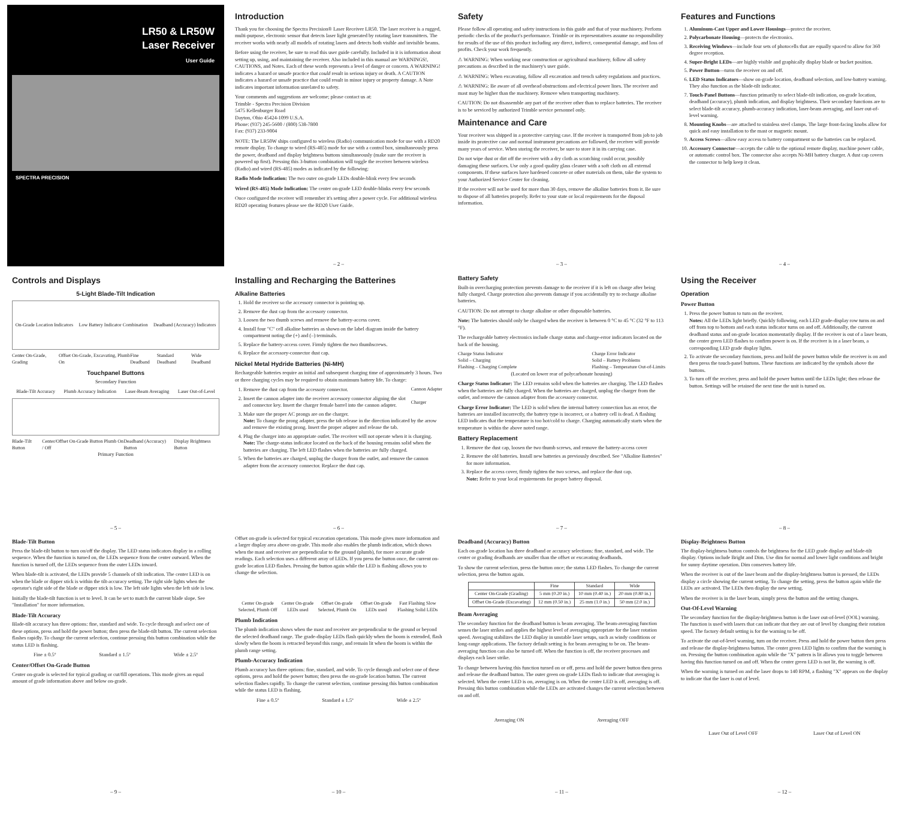LR50 & LR50W
Laser Receiver
User Guide
SPECTRA PRECISION
Introduction
Thank you for choosing the Spectra Precision® Laser Receiver LR50. The laser receiver is a rugged, multi-purpose, electronic sensor that detects laser light generated by rotating laser transmitters. The receiver works with nearly all models of rotating lasers and detects both visible and invisible beams.
Before using the receiver, be sure to read this user guide carefully. Included in it is information about setting up, using, and maintaining the receiver. Also included in this manual are WARNINGS!, CAUTIONS, and Notes. Each of these words represents a level of danger or concern. A WARNING! indicates a hazard or unsafe practice that could result in serious injury or death. A CAUTION indicates a hazard or unsafe practice that could result in minor injury or property damage. A Note indicates important information unrelated to safety.
Your comments and suggestions are welcome; please contact us at:
Trimble - Spectra Precision Division
5475 Kellenburger Road
Dayton, Ohio 45424-1099 U.S.A.
Phone: (937) 245-5600 / (800) 538-7800
Fax: (937) 233-9004
NOTE: The LR50W ships configured to wireless (Radio) communication mode for use with a RD20 remote display. To change to wired (RS-485) mode for use with a control box, simultaneously press the power, deadband and display brightness buttons simultaneously (make sure the receiver is powered up first). Pressing this 3-button combination will toggle the receiver between wireless (Radio) and wired (RS-485) modes as indicated by the following:
Radio Mode Indication: The two outer on-grade LEDs double-blink every few seconds
Wired (RS-485) Mode Indication: The center on-grade LED double-blinks every few seconds
Once configured the receiver will remember it's setting after a power cycle. For additional wireless RD20 operating features please see the RD20 User Guide.
– 2 –
Safety
Please follow all operating and safety instructions in this guide and that of your machinery. Perform periodic checks of the product's performance. Trimble or its representatives assume no responsibility for results of the use of this product including any direct, indirect, consequential damage, and loss of profits. Check your work frequently.
⚠ WARNING: When working near construction or agricultural machinery, follow all safety precautions as described in the machinery's user guide.
⚠ WARNING: When excavating, follow all excavation and trench safety regulations and practices.
⚠ WARNING: Be aware of all overhead obstructions and electrical power lines. The receiver and mast may be higher than the machinery. Remove when transporting machinery.
CAUTION: Do not disassemble any part of the receiver other than to replace batteries. The receiver is to be serviced by authorized Trimble service personnel only.
Maintenance and Care
Your receiver was shipped in a protective carrying case. If the receiver is transported from job to job inside its protective case and normal instrument precautions are followed, the receiver will provide many years of service. When storing the receiver, be sure to store it in its carrying case.
Do not wipe dust or dirt off the receiver with a dry cloth as scratching could occur, possibly damaging these surfaces. Use only a good quality glass cleaner with a soft cloth on all external components. If these surfaces have hardened concrete or other materials on them, take the system to your Authorized Service Center for cleaning.
If the receiver will not be used for more than 30 days, remove the alkaline batteries from it. Be sure to dispose of all batteries properly. Refer to your state or local requirements for the disposal information.
– 3 –
Features and Functions
1. Aluminum-Cast Upper and Lower Housings—protect the receiver.
2. Polycarbonate Housing—protects the electronics.
3. Receiving Windows—include four sets of photocells that are equally spaced to allow for 360 degree reception.
4. Super-Bright LEDs—are highly visible and graphically display blade or bucket position.
5. Power Button—turns the receiver on and off.
6. LED Status Indicators—show on-grade location, deadband selection, and low-battery warning. They also function as the blade-tilt indicator.
7. Touch-Panel Buttons—function primarily to select blade-tilt indication, on-grade location, deadband (accuracy), plumb indication, and display brightness. Their secondary functions are to select blade-tilt accuracy, plumb-accuracy indication, laser-beam averaging, and laser out-of-level warning.
8. Mounting Knobs—are attached to stainless steel clamps. The large front-facing knobs allow for quick and easy installation to the mast or magnetic mount.
9. Access Screws—allow easy access to battery compartment so the batteries can be replaced.
10. Accessory Connector—accepts the cable to the optional remote display, machine power cable, or automatic control box. The connector also accepts Ni-MH battery charger. A dust cap covers the connector to help keep it clean.
– 4 –
Controls and Displays
5-Light Blade-Tilt Indication
On-Grade Location Indicators Low Battery Indicator Combination Deadband (Accuracy) Indicators
Center On-Grade, Grading Offset On-Grade, Excavating, Plumb On Fine Deadband Standard Deadband Wide Deadband
Touchpanel Buttons
Secondary Function
Blade-Tilt Accuracy Plumb Accuracy Indication Laser-Beam Averaging Laser Out-of-Level
Blade-Tilt Button Center/Offset On-Grade Button Plumb On / Off Deadband (Accuracy) Button Display Brightness Button
Primary Function
– 5 –
Installing and Recharging the Batterines
Alkaline Batteries
1. Hold the receiver so the accessory connector is pointing up.
2. Remove the dust cap from the accessory connector.
3. Loosen the two thumb screws and remove the battery-access cover.
4. Install four "C" cell alkaline batteries as shown on the label diagram inside the battery compartment noting the (+) and (–) terminals.
5. Replace the battery-access cover. Firmly tighten the two thumbscrews.
6. Replace the accessory-connector dust cap.
Nickel Metal Hydride Batteries (Ni-MH)
Rechargeable batteries require an initial and subsequent charging time of approximately 3 hours. Two or three charging cycles may be required to obtain maximum battery life. To charge:
Cannon Adapter
Charger
1. Remove the dust cap from the accessory connector.
2. Insert the cannon adapter into the receiver accessory connector aligning the slot and connector key. Insert the charger female barrel into the cannon adapter.
3. Make sure the proper AC prongs are on the charger.
Note: To change the prong adapter, press the tab release in the direction indicated by the arrow and remove the existing prong. Insert the proper adapter and release the tab.
4. Plug the charger into an appropriate outlet. The receiver will not operate when it is charging.
Note: The charge-status indicator located on the back of the housing remains solid when the batteries are charging. The left LED flashes when the batteries are fully charged.
5. When the batteries are charged, unplug the charger from the outlet, and remove the cannon adapter from the accessory connector. Replace the dust cap.
– 6 –
Battery Safety
Built-in overcharging protection prevents damage to the receiver if it is left on charge after being fully charged. Charge protection also prevents damage if you accidentally try to recharge alkaline batteries.
CAUTION: Do not attempt to charge alkaline or other disposable batteries.
Note: The batteries should only be charged when the receiver is between 0 °C to 45 °C (32 °F to 113 °F).
The rechargeable battery electronics include charge status and charge-error indicators located on the back of the housing.
Charge Status Indicator
Solid – Charging
Flashing – Charging Complete Charge Error Indicator
Solid – Battery Problems
Flashing – Temperature Out-of-Limits
(Located on lower rear of polycarbonate housing)
Charge Status Indicator: The LED remains solid when the batteries are charging. The LED flashes when the batteries are fully charged. When the batteries are charged, unplug the charger from the outlet, and remove the cannon adapter from the accessory connector.
Charge Error Indicator: The LED is solid when the internal battery connection has an error, the batteries are installed incorrectly, the battery type is incorrect, or a battery cell is dead. A flashing LED indicates that the temperature is too hot/cold to charge. Charging automatically starts when the temperature is within the above noted range.
Battery Replacement
1. Remove the dust cap, loosen the two thumb screws, and remove the battery-access cover
2. Remove the old batteries. Install new batteries as previously described. See "Alkaline Batteries" for more information.
3. Replace the access cover, firmly tighten the two screws, and replace the dust cap.
Note: Refer to your local requirements for proper battery disposal.
– 7 –
Using the Receiver
Operation
Power Button
1. Press the power button to turn on the receiver.
Notes: All the LEDs light briefly. Quickly following, each LED grade-display row turns on and off from top to bottom and each status indicator turns on and off. Additionally, the current deadband status and on-grade location momentarily display. If the receiver is out of a laser beam, the center green LED flashes to confirm power is on. If the receiver is in a laser beam, a corresponding LED grade display lights.
2. To activate the secondary functions, press and hold the power button while the receiver is on and then press the touch-panel buttons. These functions are indicated by the symbols above the buttons.
3. To turn off the receiver, press and hold the power button until the LEDs light; then release the button. Settings will be retained the next time the unit is turned on.
– 8 –
Blade-Tilt Button
Press the blade-tilt button to turn on/off the display. The LED status indicators display in a rolling sequence. When the function is turned on, the LEDs sequence from the center outward. When the function is turned off, the LEDs sequence from the outer LEDs inward.
When blade-tilt is activated, the LEDs provide 5 channels of tilt indication. The center LED is on when the blade or dipper stick is within the tilt-accuracy setting. The right side lights when the operator's right side of the blade or dipper stick is low. The left side lights when the left side is low.
Initially the blade-tilt function is set to level. It can be set to match the current blade slope. See "Installation" for more information.
Blade-Tilt Accuracy
Blade-tilt accuracy has three options: fine, standard and wide. To cycle through and select one of these options, press and hold the power button; then press the blade-tilt button. The current selection flashes rapidly. To change the current selection, continue pressing this button combination while the status LED is flashing.
Fine ± 0.5º Standard ± 1.5º Wide ± 2.5º
Center/Offset On-Grade Button
Center on-grade is selected for typical grading or cut/fill operations. This mode gives an equal amount of grade information above and below on-grade.
– 9 –
Offset on-grade is selected for typical excavation operations. This mode gives more information and a larger display area above on-grade. This mode also enables the plumb indication, which shows when the mast and receiver are perpendicular to the ground (plumb), for more accurate grade readings. Each selection uses a different array of LEDs. If you press the button once, the current on-grade location LED flashes. Pressing the button again while the LED is flashing allows you to change the selection.
Center On-grade Selected, Plumb Off Center On-grade LEDs used Offset On-grade Selected, Plumb On Offset On-grade LEDs used Fast Flashing Slow Flashing Solid LEDs
Plumb Indication
The plumb indication shows when the mast and receiver are perpendicular to the ground or beyond the selected deadband range. The grade-display LEDs flash quickly when the boom is extended, flash slowly when the boom is retracted beyond this range, and remain lit when the boom is within the plumb range setting.
Plumb-Accuracy Indication
Plumb accuracy has three options: fine, standard, and wide. To cycle through and select one of these options, press and hold the power button; then press the on-grade location button. The current selection flashes rapidly. To change the current selection, continue pressing this button combination while the status LED is flashing.
Fine ± 0.5º Standard ± 1.5º Wide ± 2.5º
– 10 –
Deadband (Accuracy) Button
Each on-grade location has three deadband or accuracy selections: fine, standard, and wide. The center or grading deadbands are smaller than the offset or excavating deadbands.
To show the current selection, press the button once; the status LED flashes. To change the current selection, press the button again.
| | Fine | Standard | Wide |
| --- | --- | --- | --- |
| Center On-Grade (Grading) | 5 mm (0.20 in.) | 10 mm (0.40 in.) | 20 mm (0.80 in.) |
| Offset On-Grade (Excavating) | 12 mm (0.50 in.) | 25 mm (1.0 in.) | 50 mm (2.0 in.) |
Beam Averaging
The secondary function for the deadband button is beam averaging. The beam-averaging function senses the laser strikes and applies the highest level of averaging appropriate for the laser rotation speed. Averaging stabilizes the LED display in unstable laser setups, such as windy conditions or long-range applications. The factory default setting is for beam averaging to be on. The beam-averaging function can also be turned off. When the function is off, the receiver processes and displays each laser strike.
To change between having this function turned on or off, press and hold the power button then press and release the deadband button. The outer green on-grade LEDs flash to indicate that averaging is selected. When the center LED is on, averaging is on. When the center LED is off, averaging is off. Pressing this button combination while the LEDs are activated changes the current selection between on and off.
Averaging ON Averaging OFF
– 11 –
Display-Brightness Button
The display-brightness button controls the brightness for the LED grade display and blade-tilt display. Options include Bright and Dim. Use dim for normal and lower light conditions and bright for sunny daytime operation. Dim conserves battery life.
When the receiver is out of the laser beam and the display-brightness button is pressed, the LEDs display a circle showing the current setting. To change the setting, press the button again while the LEDs are activated. The LEDs then display the new setting.
When the receiver is in the laser beam, simply press the button and the setting changes.
Out-Of-Level Warning
The secondary function for the display-brightness button is the laser out-of-level (OOL) warning. The function is used with lasers that can indicate that they are out of level by changing their rotation speed. The factory default setting is for the warning to be off.
To activate the out-of-level warning, turn on the receiver. Press and hold the power button then press and release the display-brightness button. The center green LED lights to confirm that the warning is on. Pressing the button combination again while the "X" pattern is lit allows you to toggle between having this function turned on and off. When the center green LED is not lit, the warning is off.
When the warning is turned on and the laser drops to 140 RPM, a flashing "X" appears on the display to indicate that the laser is out of level.
Laser Out of Level OFF Laser Out of Level ON
– 12 –